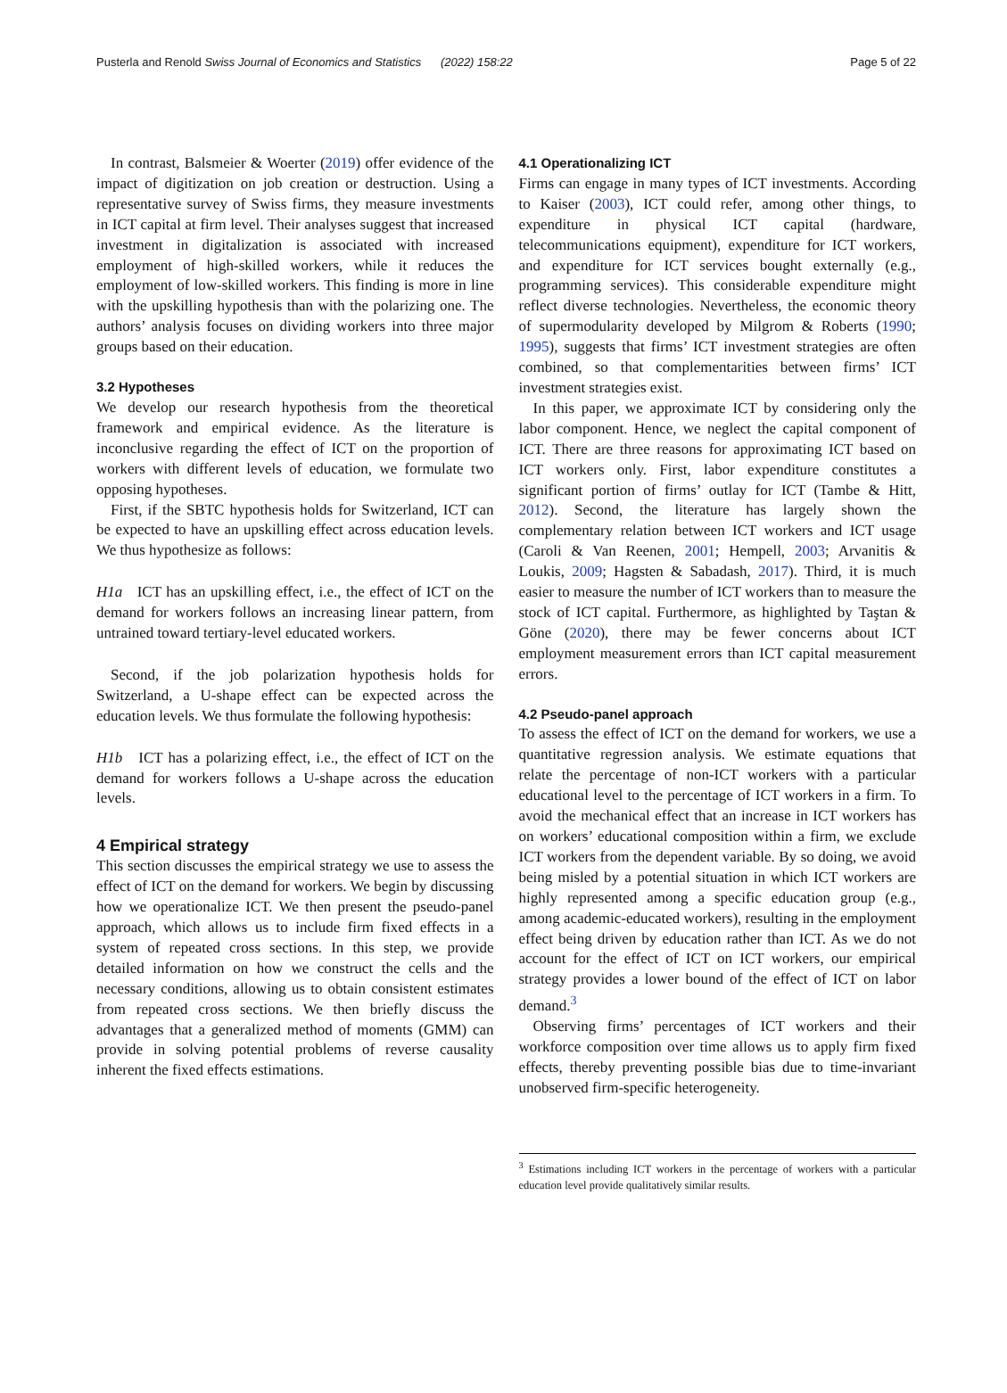Pusterla and Renold Swiss Journal of Economics and Statistics (2022) 158:22 Page 5 of 22
In contrast, Balsmeier & Woerter (2019) offer evidence of the impact of digitization on job creation or destruction. Using a representative survey of Swiss firms, they measure investments in ICT capital at firm level. Their analyses suggest that increased investment in digitalization is associated with increased employment of high-skilled workers, while it reduces the employment of low-skilled workers. This finding is more in line with the upskilling hypothesis than with the polarizing one. The authors’ analysis focuses on dividing workers into three major groups based on their education.
3.2 Hypotheses
We develop our research hypothesis from the theoretical framework and empirical evidence. As the literature is inconclusive regarding the effect of ICT on the proportion of workers with different levels of education, we formulate two opposing hypotheses.
First, if the SBTC hypothesis holds for Switzerland, ICT can be expected to have an upskilling effect across education levels. We thus hypothesize as follows:
H1a ICT has an upskilling effect, i.e., the effect of ICT on the demand for workers follows an increasing linear pattern, from untrained toward tertiary-level educated workers.
Second, if the job polarization hypothesis holds for Switzerland, a U-shape effect can be expected across the education levels. We thus formulate the following hypothesis:
H1b ICT has a polarizing effect, i.e., the effect of ICT on the demand for workers follows a U-shape across the education levels.
4 Empirical strategy
This section discusses the empirical strategy we use to assess the effect of ICT on the demand for workers. We begin by discussing how we operationalize ICT. We then present the pseudo-panel approach, which allows us to include firm fixed effects in a system of repeated cross sections. In this step, we provide detailed information on how we construct the cells and the necessary conditions, allowing us to obtain consistent estimates from repeated cross sections. We then briefly discuss the advantages that a generalized method of moments (GMM) can provide in solving potential problems of reverse causality inherent the fixed effects estimations.
4.1 Operationalizing ICT
Firms can engage in many types of ICT investments. According to Kaiser (2003), ICT could refer, among other things, to expenditure in physical ICT capital (hardware, telecommunications equipment), expenditure for ICT workers, and expenditure for ICT services bought externally (e.g., programming services). This considerable expenditure might reflect diverse technologies. Nevertheless, the economic theory of supermodularity developed by Milgrom & Roberts (1990; 1995), suggests that firms’ ICT investment strategies are often combined, so that complementarities between firms’ ICT investment strategies exist.
In this paper, we approximate ICT by considering only the labor component. Hence, we neglect the capital component of ICT. There are three reasons for approximating ICT based on ICT workers only. First, labor expenditure constitutes a significant portion of firms’ outlay for ICT (Tambe & Hitt, 2012). Second, the literature has largely shown the complementary relation between ICT workers and ICT usage (Caroli & Van Reenen, 2001; Hempell, 2003; Arvanitis & Loukis, 2009; Hagsten & Sabadash, 2017). Third, it is much easier to measure the number of ICT workers than to measure the stock of ICT capital. Furthermore, as highlighted by Taştan & Göne (2020), there may be fewer concerns about ICT employment measurement errors than ICT capital measurement errors.
4.2 Pseudo-panel approach
To assess the effect of ICT on the demand for workers, we use a quantitative regression analysis. We estimate equations that relate the percentage of non-ICT workers with a particular educational level to the percentage of ICT workers in a firm. To avoid the mechanical effect that an increase in ICT workers has on workers’ educational composition within a firm, we exclude ICT workers from the dependent variable. By so doing, we avoid being misled by a potential situation in which ICT workers are highly represented among a specific education group (e.g., among academic-educated workers), resulting in the employment effect being driven by education rather than ICT. As we do not account for the effect of ICT on ICT workers, our empirical strategy provides a lower bound of the effect of ICT on labor demand.<sup>3</sup>
Observing firms’ percentages of ICT workers and their workforce composition over time allows us to apply firm fixed effects, thereby preventing possible bias due to time-invariant unobserved firm-specific heterogeneity.
<sup>3</sup> Estimations including ICT workers in the percentage of workers with a particular education level provide qualitatively similar results.